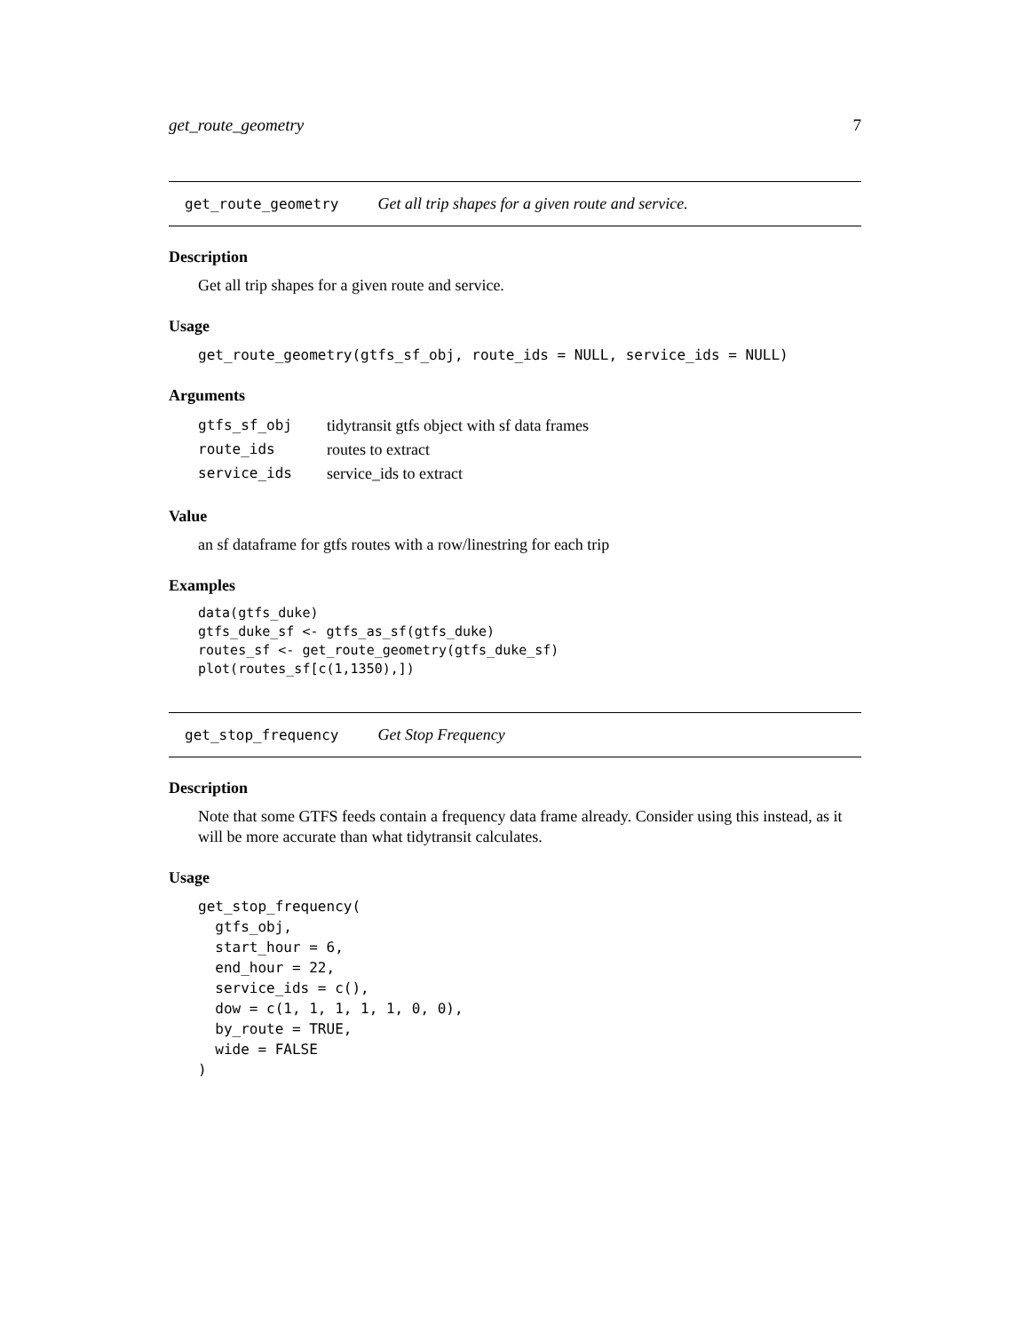get_route_geometry 7
get_route_geometry Get all trip shapes for a given route and service.
Description
Get all trip shapes for a given route and service.
Usage
get_route_geometry(gtfs_sf_obj, route_ids = NULL, service_ids = NULL)
Arguments
| gtfs_sf_obj | tidytransit gtfs object with sf data frames |
| route_ids | routes to extract |
| service_ids | service_ids to extract |
Value
an sf dataframe for gtfs routes with a row/linestring for each trip
Examples
data(gtfs_duke)
gtfs_duke_sf <- gtfs_as_sf(gtfs_duke)
routes_sf <- get_route_geometry(gtfs_duke_sf)
plot(routes_sf[c(1,1350),])
get_stop_frequency Get Stop Frequency
Description
Note that some GTFS feeds contain a frequency data frame already. Consider using this instead, as it will be more accurate than what tidytransit calculates.
Usage
get_stop_frequency(
  gtfs_obj,
  start_hour = 6,
  end_hour = 22,
  service_ids = c(),
  dow = c(1, 1, 1, 1, 1, 0, 0),
  by_route = TRUE,
  wide = FALSE
)